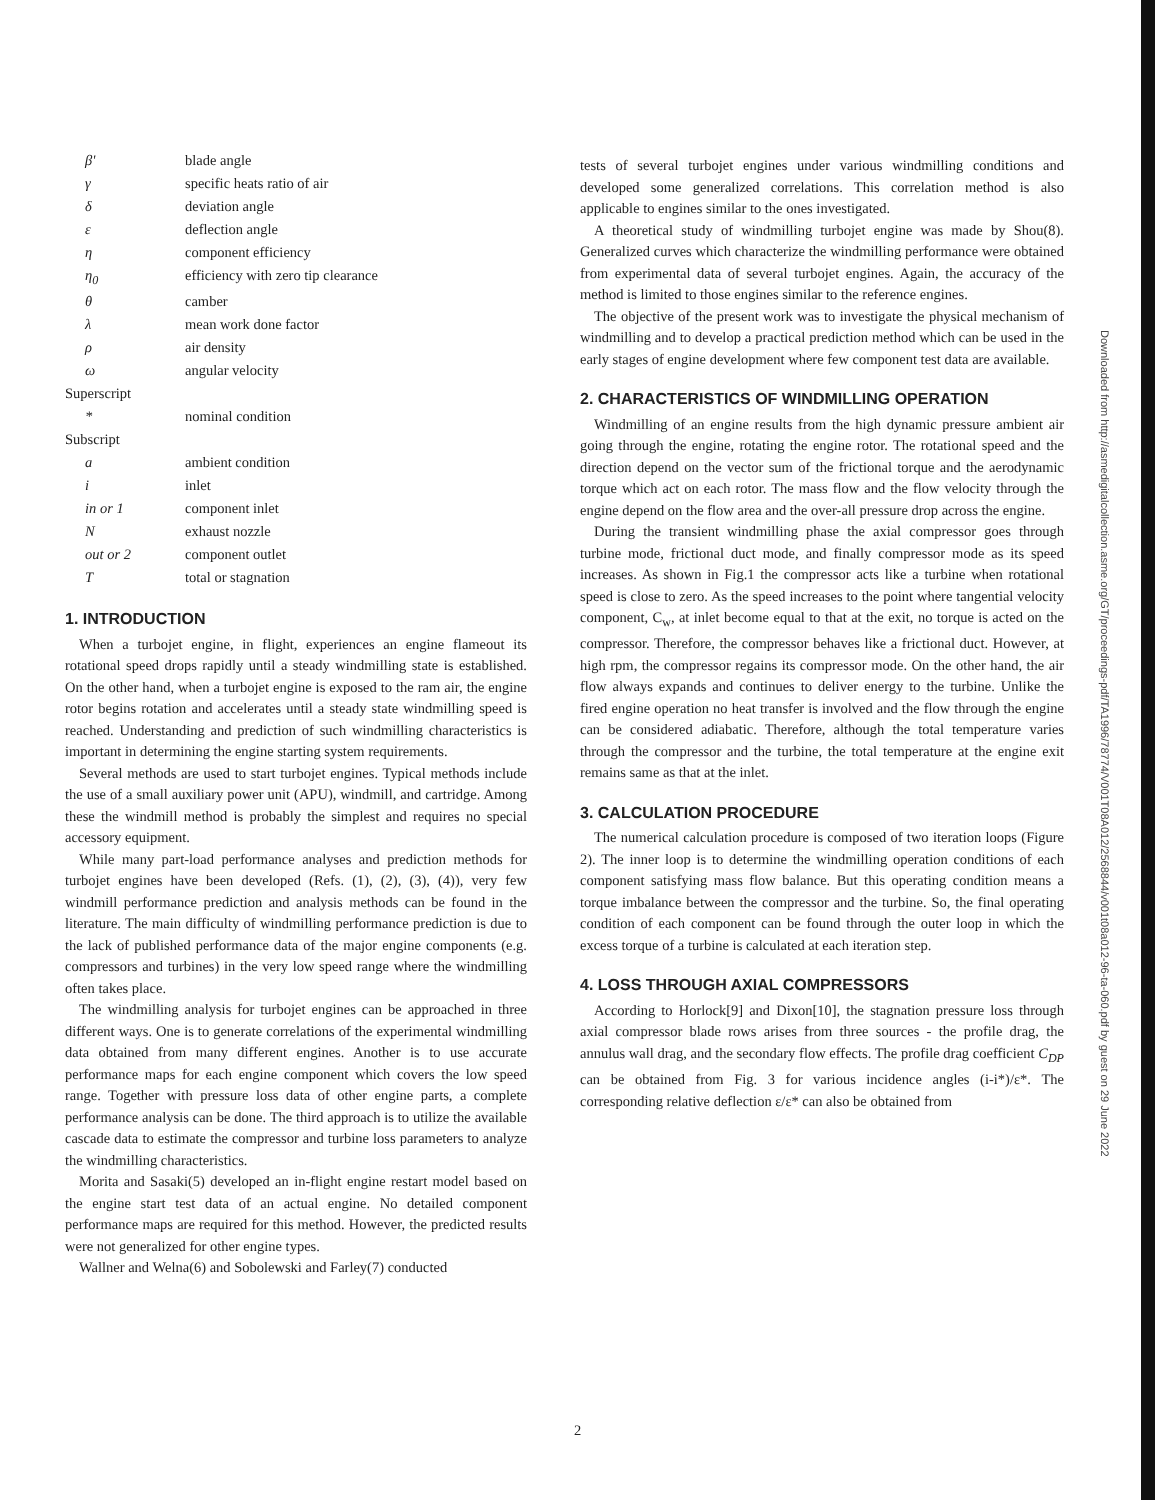| β' | blade angle |
| γ | specific heats ratio of air |
| δ | deviation angle |
| ε | deflection angle |
| η | component efficiency |
| η<sub>0</sub> | efficiency with zero tip clearance |
| θ | camber |
| λ | mean work done factor |
| ρ | air density |
| ω | angular velocity |
| Superscript | |
| * | nominal condition |
| Subscript | |
| a | ambient condition |
| i | inlet |
| in or 1 | component inlet |
| N | exhaust nozzle |
| out or 2 | component outlet |
| T | total or stagnation |
1. INTRODUCTION
When a turbojet engine, in flight, experiences an engine flameout its rotational speed drops rapidly until a steady windmilling state is established. On the other hand, when a turbojet engine is exposed to the ram air, the engine rotor begins rotation and accelerates until a steady state windmilling speed is reached. Understanding and prediction of such windmilling characteristics is important in determining the engine starting system requirements.
Several methods are used to start turbojet engines. Typical methods include the use of a small auxiliary power unit (APU), windmill, and cartridge. Among these the windmill method is probably the simplest and requires no special accessory equipment.
While many part-load performance analyses and prediction methods for turbojet engines have been developed (Refs. (1), (2), (3), (4)), very few windmill performance prediction and analysis methods can be found in the literature. The main difficulty of windmilling performance prediction is due to the lack of published performance data of the major engine components (e.g. compressors and turbines) in the very low speed range where the windmilling often takes place.
The windmilling analysis for turbojet engines can be approached in three different ways. One is to generate correlations of the experimental windmilling data obtained from many different engines. Another is to use accurate performance maps for each engine component which covers the low speed range. Together with pressure loss data of other engine parts, a complete performance analysis can be done. The third approach is to utilize the available cascade data to estimate the compressor and turbine loss parameters to analyze the windmilling characteristics.
Morita and Sasaki(5) developed an in-flight engine restart model based on the engine start test data of an actual engine. No detailed component performance maps are required for this method. However, the predicted results were not generalized for other engine types.
Wallner and Welna(6) and Sobolewski and Farley(7) conducted
tests of several turbojet engines under various windmilling conditions and developed some generalized correlations. This correlation method is also applicable to engines similar to the ones investigated.
A theoretical study of windmilling turbojet engine was made by Shou(8). Generalized curves which characterize the windmilling performance were obtained from experimental data of several turbojet engines. Again, the accuracy of the method is limited to those engines similar to the reference engines.
The objective of the present work was to investigate the physical mechanism of windmilling and to develop a practical prediction method which can be used in the early stages of engine development where few component test data are available.
2. CHARACTERISTICS OF WINDMILLING OPERATION
Windmilling of an engine results from the high dynamic pressure ambient air going through the engine, rotating the engine rotor. The rotational speed and the direction depend on the vector sum of the frictional torque and the aerodynamic torque which act on each rotor. The mass flow and the flow velocity through the engine depend on the flow area and the over-all pressure drop across the engine.
During the transient windmilling phase the axial compressor goes through turbine mode, frictional duct mode, and finally compressor mode as its speed increases. As shown in Fig.1 the compressor acts like a turbine when rotational speed is close to zero. As the speed increases to the point where tangential velocity component, C<sub>w</sub>, at inlet become equal to that at the exit, no torque is acted on the compressor. Therefore, the compressor behaves like a frictional duct. However, at high rpm, the compressor regains its compressor mode. On the other hand, the air flow always expands and continues to deliver energy to the turbine. Unlike the fired engine operation no heat transfer is involved and the flow through the engine can be considered adiabatic. Therefore, although the total temperature varies through the compressor and the turbine, the total temperature at the engine exit remains same as that at the inlet.
3. CALCULATION PROCEDURE
The numerical calculation procedure is composed of two iteration loops (Figure 2). The inner loop is to determine the windmilling operation conditions of each component satisfying mass flow balance. But this operating condition means a torque imbalance between the compressor and the turbine. So, the final operating condition of each component can be found through the outer loop in which the excess torque of a turbine is calculated at each iteration step.
4. LOSS THROUGH AXIAL COMPRESSORS
According to Horlock[9] and Dixon[10], the stagnation pressure loss through axial compressor blade rows arises from three sources - the profile drag, the annulus wall drag, and the secondary flow effects. The profile drag coefficient C<sub>DP</sub> can be obtained from Fig. 3 for various incidence angles (i-i*)/ε*. The corresponding relative deflection ε/ε* can also be obtained from
Downloaded from http://asmedigitalcollection.asme.org/GT/proceedings-pdf/TA1996/78774/V001T08A012/2568844/v001t08a012-96-ta-060.pdf by guest on 29 June 2022
2